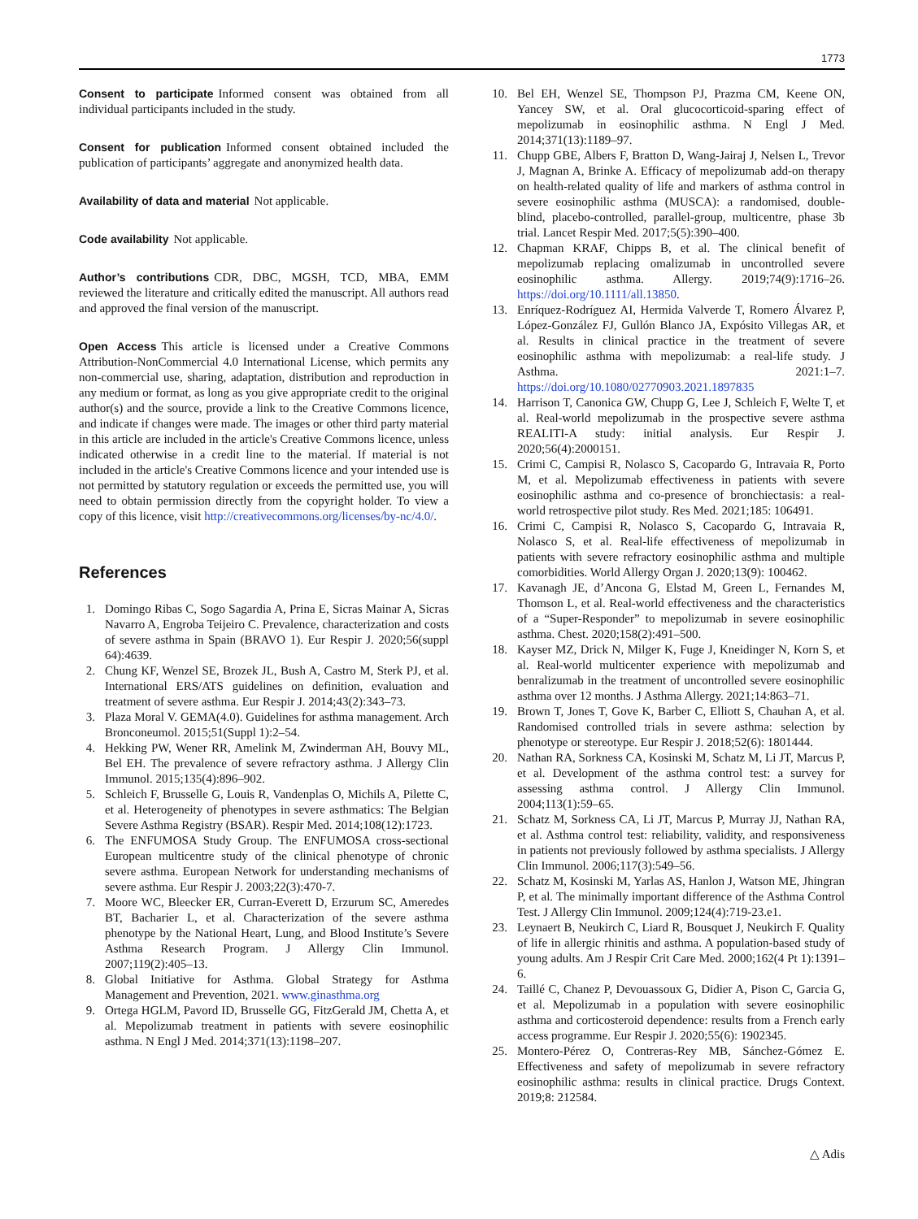1773
Consent to participate Informed consent was obtained from all individual participants included in the study.
Consent for publication Informed consent obtained included the publication of participants’ aggregate and anonymized health data.
Availability of data and material Not applicable.
Code availability Not applicable.
Author’s contributions CDR, DBC, MGSH, TCD, MBA, EMM reviewed the literature and critically edited the manuscript. All authors read and approved the final version of the manuscript.
Open Access This article is licensed under a Creative Commons Attribution-NonCommercial 4.0 International License, which permits any non-commercial use, sharing, adaptation, distribution and reproduction in any medium or format, as long as you give appropriate credit to the original author(s) and the source, provide a link to the Creative Commons licence, and indicate if changes were made. The images or other third party material in this article are included in the article's Creative Commons licence, unless indicated otherwise in a credit line to the material. If material is not included in the article's Creative Commons licence and your intended use is not permitted by statutory regulation or exceeds the permitted use, you will need to obtain permission directly from the copyright holder. To view a copy of this licence, visit http://creativecommons.org/licenses/by-nc/4.0/.
References
1. Domingo Ribas C, Sogo Sagardia A, Prina E, Sicras Mainar A, Sicras Navarro A, Engroba Teijeiro C. Prevalence, characterization and costs of severe asthma in Spain (BRAVO 1). Eur Respir J. 2020;56(suppl 64):4639.
2. Chung KF, Wenzel SE, Brozek JL, Bush A, Castro M, Sterk PJ, et al. International ERS/ATS guidelines on definition, evaluation and treatment of severe asthma. Eur Respir J. 2014;43(2):343–73.
3. Plaza Moral V. GEMA(4.0). Guidelines for asthma management. Arch Bronconeumol. 2015;51(Suppl 1):2–54.
4. Hekking PW, Wener RR, Amelink M, Zwinderman AH, Bouvy ML, Bel EH. The prevalence of severe refractory asthma. J Allergy Clin Immunol. 2015;135(4):896–902.
5. Schleich F, Brusselle G, Louis R, Vandenplas O, Michils A, Pilette C, et al. Heterogeneity of phenotypes in severe asthmatics: The Belgian Severe Asthma Registry (BSAR). Respir Med. 2014;108(12):1723.
6. The ENFUMOSA Study Group. The ENFUMOSA cross-sectional European multicentre study of the clinical phenotype of chronic severe asthma. European Network for understanding mechanisms of severe asthma. Eur Respir J. 2003;22(3):470-7.
7. Moore WC, Bleecker ER, Curran-Everett D, Erzurum SC, Ameredes BT, Bacharier L, et al. Characterization of the severe asthma phenotype by the National Heart, Lung, and Blood Institute’s Severe Asthma Research Program. J Allergy Clin Immunol. 2007;119(2):405–13.
8. Global Initiative for Asthma. Global Strategy for Asthma Management and Prevention, 2021. www.ginasthma.org
9. Ortega HGLM, Pavord ID, Brusselle GG, FitzGerald JM, Chetta A, et al. Mepolizumab treatment in patients with severe eosinophilic asthma. N Engl J Med. 2014;371(13):1198–207.
10. Bel EH, Wenzel SE, Thompson PJ, Prazma CM, Keene ON, Yancey SW, et al. Oral glucocorticoid-sparing effect of mepolizumab in eosinophilic asthma. N Engl J Med. 2014;371(13):1189–97.
11. Chupp GBE, Albers F, Bratton D, Wang-Jairaj J, Nelsen L, Trevor J, Magnan A, Brinke A. Efficacy of mepolizumab add-on therapy on health-related quality of life and markers of asthma control in severe eosinophilic asthma (MUSCA): a randomised, double-blind, placebo-controlled, parallel-group, multicentre, phase 3b trial. Lancet Respir Med. 2017;5(5):390–400.
12. Chapman KRAF, Chipps B, et al. The clinical benefit of mepolizumab replacing omalizumab in uncontrolled severe eosinophilic asthma. Allergy. 2019;74(9):1716–26. https://doi.org/10.1111/all.13850.
13. Enríquez-Rodríguez AI, Hermida Valverde T, Romero Álvarez P, López-González FJ, Gullón Blanco JA, Expósito Villegas AR, et al. Results in clinical practice in the treatment of severe eosinophilic asthma with mepolizumab: a real-life study. J Asthma. 2021:1–7. https://doi.org/10.1080/02770903.2021.1897835
14. Harrison T, Canonica GW, Chupp G, Lee J, Schleich F, Welte T, et al. Real-world mepolizumab in the prospective severe asthma REALITI-A study: initial analysis. Eur Respir J. 2020;56(4):2000151.
15. Crimi C, Campisi R, Nolasco S, Cacopardo G, Intravaia R, Porto M, et al. Mepolizumab effectiveness in patients with severe eosinophilic asthma and co-presence of bronchiectasis: a real-world retrospective pilot study. Res Med. 2021;185: 106491.
16. Crimi C, Campisi R, Nolasco S, Cacopardo G, Intravaia R, Nolasco S, et al. Real-life effectiveness of mepolizumab in patients with severe refractory eosinophilic asthma and multiple comorbidities. World Allergy Organ J. 2020;13(9): 100462.
17. Kavanagh JE, d’Ancona G, Elstad M, Green L, Fernandes M, Thomson L, et al. Real-world effectiveness and the characteristics of a “Super-Responder” to mepolizumab in severe eosinophilic asthma. Chest. 2020;158(2):491–500.
18. Kayser MZ, Drick N, Milger K, Fuge J, Kneidinger N, Korn S, et al. Real-world multicenter experience with mepolizumab and benralizumab in the treatment of uncontrolled severe eosinophilic asthma over 12 months. J Asthma Allergy. 2021;14:863–71.
19. Brown T, Jones T, Gove K, Barber C, Elliott S, Chauhan A, et al. Randomised controlled trials in severe asthma: selection by phenotype or stereotype. Eur Respir J. 2018;52(6): 1801444.
20. Nathan RA, Sorkness CA, Kosinski M, Schatz M, Li JT, Marcus P, et al. Development of the asthma control test: a survey for assessing asthma control. J Allergy Clin Immunol. 2004;113(1):59–65.
21. Schatz M, Sorkness CA, Li JT, Marcus P, Murray JJ, Nathan RA, et al. Asthma control test: reliability, validity, and responsiveness in patients not previously followed by asthma specialists. J Allergy Clin Immunol. 2006;117(3):549–56.
22. Schatz M, Kosinski M, Yarlas AS, Hanlon J, Watson ME, Jhingran P, et al. The minimally important difference of the Asthma Control Test. J Allergy Clin Immunol. 2009;124(4):719-23.e1.
23. Leynaert B, Neukirch C, Liard R, Bousquet J, Neukirch F. Quality of life in allergic rhinitis and asthma. A population-based study of young adults. Am J Respir Crit Care Med. 2000;162(4 Pt 1):1391–6.
24. Taillé C, Chanez P, Devouassoux G, Didier A, Pison C, Garcia G, et al. Mepolizumab in a population with severe eosinophilic asthma and corticosteroid dependence: results from a French early access programme. Eur Respir J. 2020;55(6): 1902345.
25. Montero-Pérez O, Contreras-Rey MB, Sánchez-Gómez E. Effectiveness and safety of mepolizumab in severe refractory eosinophilic asthma: results in clinical practice. Drugs Context. 2019;8: 212584.
△ Adis